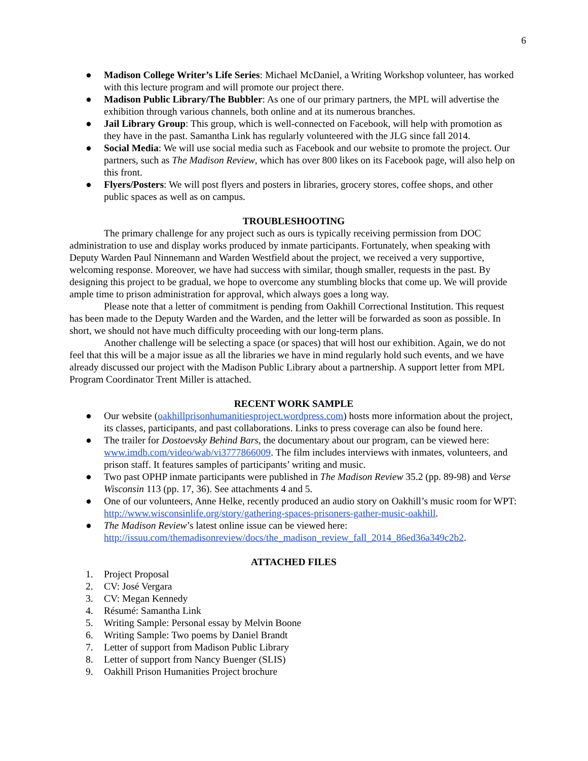6
● Madison College Writer’s Life Series: Michael McDaniel, a Writing Workshop volunteer, has worked with this lecture program and will promote our project there.
● Madison Public Library/The Bubbler: As one of our primary partners, the MPL will advertise the exhibition through various channels, both online and at its numerous branches.
● Jail Library Group: This group, which is well-connected on Facebook, will help with promotion as they have in the past. Samantha Link has regularly volunteered with the JLG since fall 2014.
● Social Media: We will use social media such as Facebook and our website to promote the project. Our partners, such as The Madison Review, which has over 800 likes on its Facebook page, will also help on this front.
● Flyers/Posters: We will post flyers and posters in libraries, grocery stores, coffee shops, and other public spaces as well as on campus.
TROUBLESHOOTING
The primary challenge for any project such as ours is typically receiving permission from DOC administration to use and display works produced by inmate participants. Fortunately, when speaking with Deputy Warden Paul Ninnemann and Warden Westfield about the project, we received a very supportive, welcoming response. Moreover, we have had success with similar, though smaller, requests in the past. By designing this project to be gradual, we hope to overcome any stumbling blocks that come up. We will provide ample time to prison administration for approval, which always goes a long way.
Please note that a letter of commitment is pending from Oakhill Correctional Institution. This request has been made to the Deputy Warden and the Warden, and the letter will be forwarded as soon as possible. In short, we should not have much difficulty proceeding with our long-term plans.
Another challenge will be selecting a space (or spaces) that will host our exhibition. Again, we do not feel that this will be a major issue as all the libraries we have in mind regularly hold such events, and we have already discussed our project with the Madison Public Library about a partnership. A support letter from MPL Program Coordinator Trent Miller is attached.
RECENT WORK SAMPLE
● Our website (oakhillprisonhumanitiesproject.wordpress.com) hosts more information about the project, its classes, participants, and past collaborations. Links to press coverage can also be found here.
● The trailer for Dostoevsky Behind Bars, the documentary about our program, can be viewed here: www.imdb.com/video/wab/vi3777866009. The film includes interviews with inmates, volunteers, and prison staff. It features samples of participants’ writing and music.
● Two past OPHP inmate participants were published in The Madison Review 35.2 (pp. 89-98) and Verse Wisconsin 113 (pp. 17, 36). See attachments 4 and 5.
● One of our volunteers, Anne Helke, recently produced an audio story on Oakhill’s music room for WPT: http://www.wisconsinlife.org/story/gathering-spaces-prisoners-gather-music-oakhill.
● The Madison Review’s latest online issue can be viewed here: http://issuu.com/themadisonreview/docs/the_madison_review_fall_2014_86ed36a349c2b2.
ATTACHED FILES
1. Project Proposal
2. CV: José Vergara
3. CV: Megan Kennedy
4. Résumé: Samantha Link
5. Writing Sample: Personal essay by Melvin Boone
6. Writing Sample: Two poems by Daniel Brandt
7. Letter of support from Madison Public Library
8. Letter of support from Nancy Buenger (SLIS)
9. Oakhill Prison Humanities Project brochure